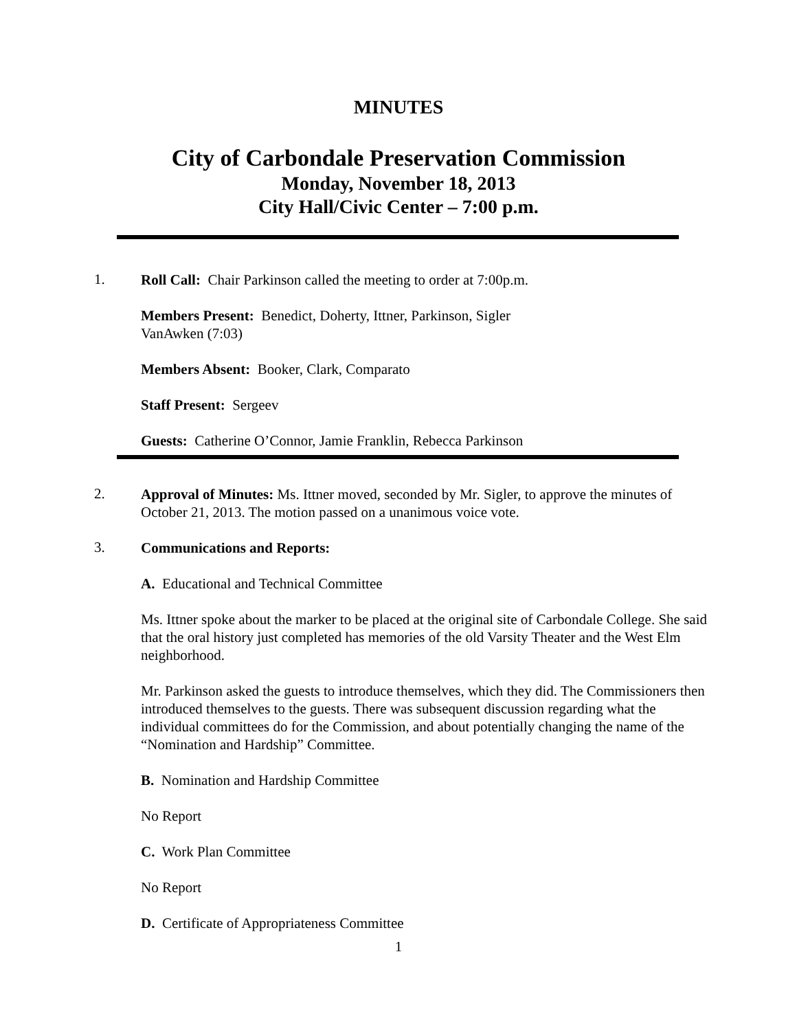MINUTES
City of Carbondale Preservation Commission
Monday, November 18, 2013
City Hall/Civic Center – 7:00 p.m.
1.
Roll Call: Chair Parkinson called the meeting to order at 7:00p.m.
Members Present: Benedict, Doherty, Ittner, Parkinson, Sigler
VanAwken (7:03)
Members Absent: Booker, Clark, Comparato
Staff Present: Sergeev
Guests: Catherine O’Connor, Jamie Franklin, Rebecca Parkinson
2.
Approval of Minutes: Ms. Ittner moved, seconded by Mr. Sigler, to approve the minutes of October 21, 2013. The motion passed on a unanimous voice vote.
3.
Communications and Reports:
A. Educational and Technical Committee
Ms. Ittner spoke about the marker to be placed at the original site of Carbondale College. She said that the oral history just completed has memories of the old Varsity Theater and the West Elm neighborhood.
Mr. Parkinson asked the guests to introduce themselves, which they did. The Commissioners then introduced themselves to the guests. There was subsequent discussion regarding what the individual committees do for the Commission, and about potentially changing the name of the “Nomination and Hardship” Committee.
B. Nomination and Hardship Committee
No Report
C. Work Plan Committee
No Report
D. Certificate of Appropriateness Committee
1